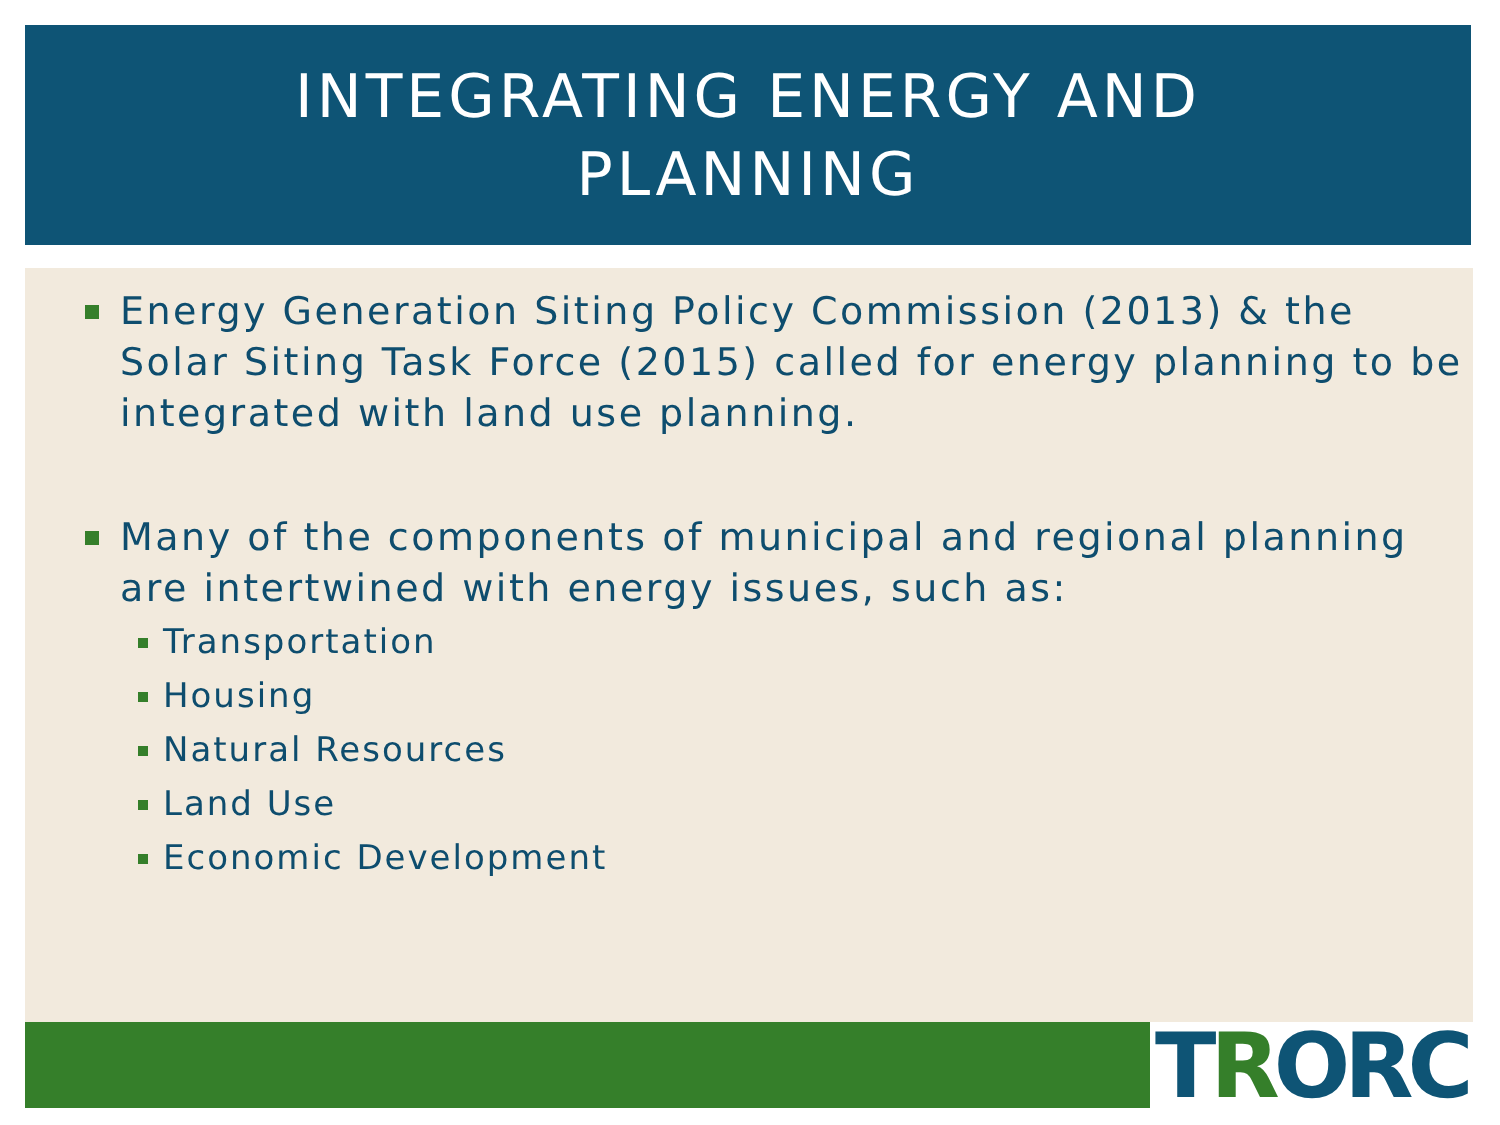INTEGRATING ENERGY AND
PLANNING
Energy Generation Siting Policy Commission (2013) & the Solar Siting Task Force (2015) called for energy planning to be integrated with land use planning.
Many of the components of municipal and regional planning are intertwined with energy issues, such as:
Transportation
Housing
Natural Resources
Land Use
Economic Development
TRORC